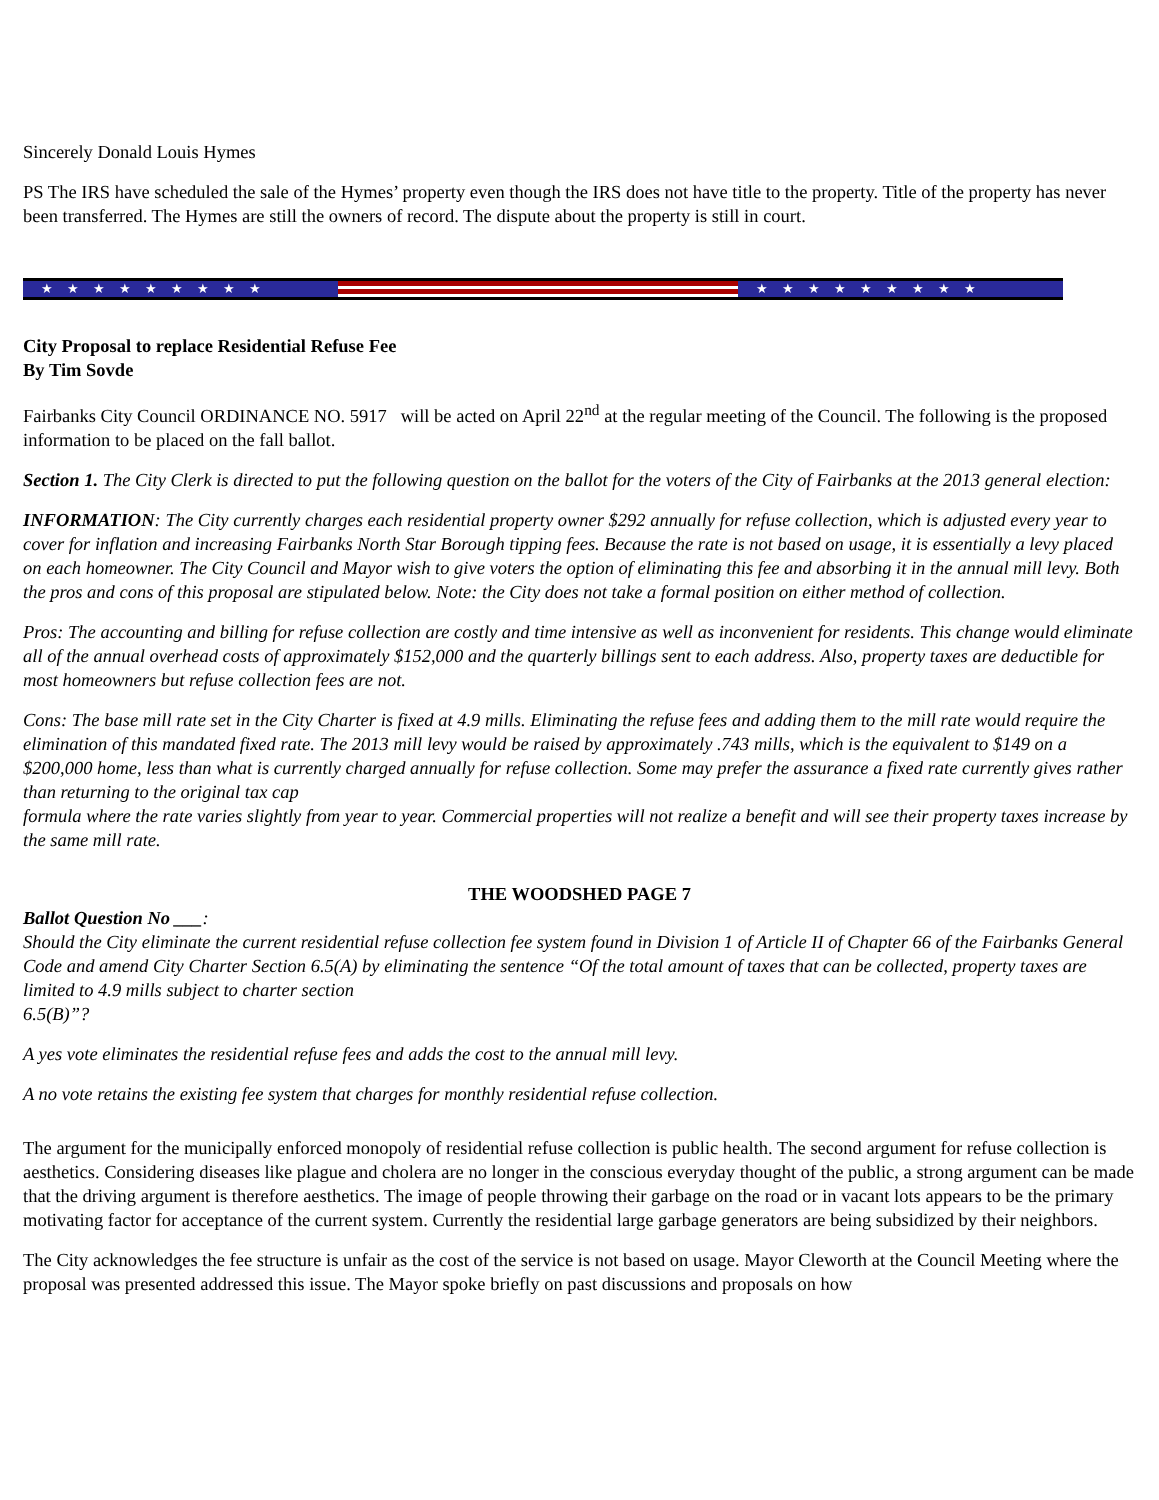Sincerely Donald Louis Hymes
PS The IRS have scheduled the sale of the Hymes’ property even though the IRS does not have title to the property. Title of the property has never been transferred. The Hymes are still the owners of record. The dispute about the property is still in court.
★★★★★★★★★ ★★★★★★★★★
City Proposal to replace Residential Refuse Fee
By Tim Sovde
Fairbanks City Council ORDINANCE NO. 5917 will be acted on April 22<sup>nd</sup> at the regular meeting of the Council. The following is the proposed information to be placed on the fall ballot.
Section 1. The City Clerk is directed to put the following question on the ballot for the voters of the City of Fairbanks at the 2013 general election:
INFORMATION: The City currently charges each residential property owner $292 annually for refuse collection, which is adjusted every year to cover for inflation and increasing Fairbanks North Star Borough tipping fees. Because the rate is not based on usage, it is essentially a levy placed on each homeowner. The City Council and Mayor wish to give voters the option of eliminating this fee and absorbing it in the annual mill levy. Both the pros and cons of this proposal are stipulated below. Note: the City does not take a formal position on either method of collection.
Pros: The accounting and billing for refuse collection are costly and time intensive as well as inconvenient for residents. This change would eliminate all of the annual overhead costs of approximately $152,000 and the quarterly billings sent to each address. Also, property taxes are deductible for most homeowners but refuse collection fees are not.
Cons: The base mill rate set in the City Charter is fixed at 4.9 mills. Eliminating the refuse fees and adding them to the mill rate would require the elimination of this mandated fixed rate. The 2013 mill levy would be raised by approximately .743 mills, which is the equivalent to $149 on a $200,000 home, less than what is currently charged annually for refuse collection. Some may prefer the assurance a fixed rate currently gives rather than returning to the original tax cap
formula where the rate varies slightly from year to year. Commercial properties will not realize a benefit and will see their property taxes increase by the same mill rate.
THE WOODSHED PAGE 7
Ballot Question No ___:
Should the City eliminate the current residential refuse collection fee system found in Division 1 of Article II of Chapter 66 of the Fairbanks General Code and amend City Charter Section 6.5(A) by eliminating the sentence “Of the total amount of taxes that can be collected, property taxes are limited to 4.9 mills subject to charter section
6.5(B)”?
A yes vote eliminates the residential refuse fees and adds the cost to the annual mill levy.
A no vote retains the existing fee system that charges for monthly residential refuse collection.
The argument for the municipally enforced monopoly of residential refuse collection is public health. The second argument for refuse collection is aesthetics. Considering diseases like plague and cholera are no longer in the conscious everyday thought of the public, a strong argument can be made that the driving argument is therefore aesthetics. The image of people throwing their garbage on the road or in vacant lots appears to be the primary motivating factor for acceptance of the current system. Currently the residential large garbage generators are being subsidized by their neighbors.
The City acknowledges the fee structure is unfair as the cost of the service is not based on usage. Mayor Cleworth at the Council Meeting where the proposal was presented addressed this issue. The Mayor spoke briefly on past discussions and proposals on how